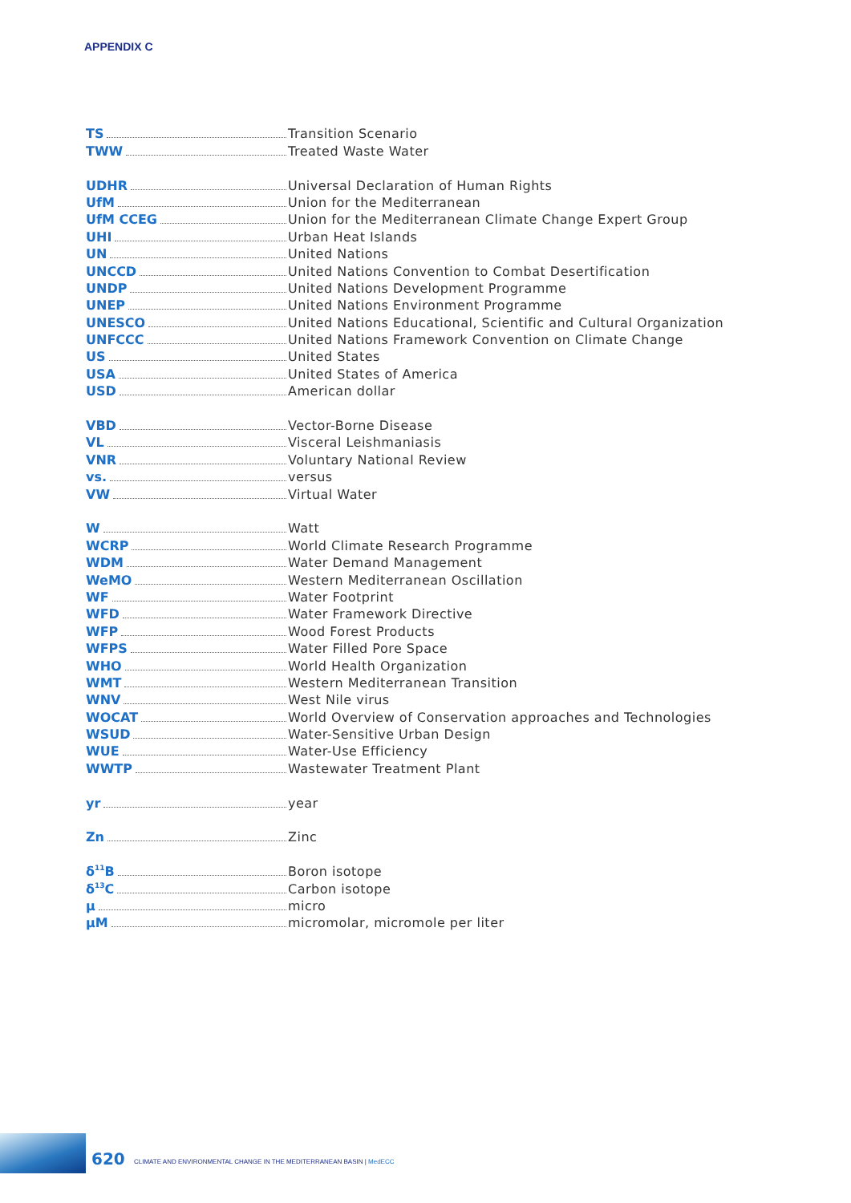APPENDIX C
TS
Transition Scenario
TWW
Treated Waste Water
UDHR
Universal Declaration of Human Rights
UfM
Union for the Mediterranean
UfM CCEG
Union for the Mediterranean Climate Change Expert Group
UHI
Urban Heat Islands
UN
United Nations
UNCCD
United Nations Convention to Combat Desertification
UNDP
United Nations Development Programme
UNEP
United Nations Environment Programme
UNESCO
United Nations Educational, Scientific and Cultural Organization
UNFCCC
United Nations Framework Convention on Climate Change
US
United States
USA
United States of America
USD
American dollar
VBD
Vector-Borne Disease
VL
Visceral Leishmaniasis
VNR
Voluntary National Review
vs.
versus
VW
Virtual Water
W
Watt
WCRP
World Climate Research Programme
WDM
Water Demand Management
WeMO
Western Mediterranean Oscillation
WF
Water Footprint
WFD
Water Framework Directive
WFP
Wood Forest Products
WFPS
Water Filled Pore Space
WHO
World Health Organization
WMT
Western Mediterranean Transition
WNV
West Nile virus
WOCAT
World Overview of Conservation approaches and Technologies
WSUD
Water-Sensitive Urban Design
WUE
Water-Use Efficiency
WWTP
Wastewater Treatment Plant
yr
year
Zn
Zinc
δ<sup>11</sup>B
Boron isotope
δ<sup>13</sup>C
Carbon isotope
μ
micro
μM
micromolar, micromole per liter
620
CLIMATE AND ENVIRONMENTAL CHANGE IN THE MEDITERRANEAN BASIN | MedECC